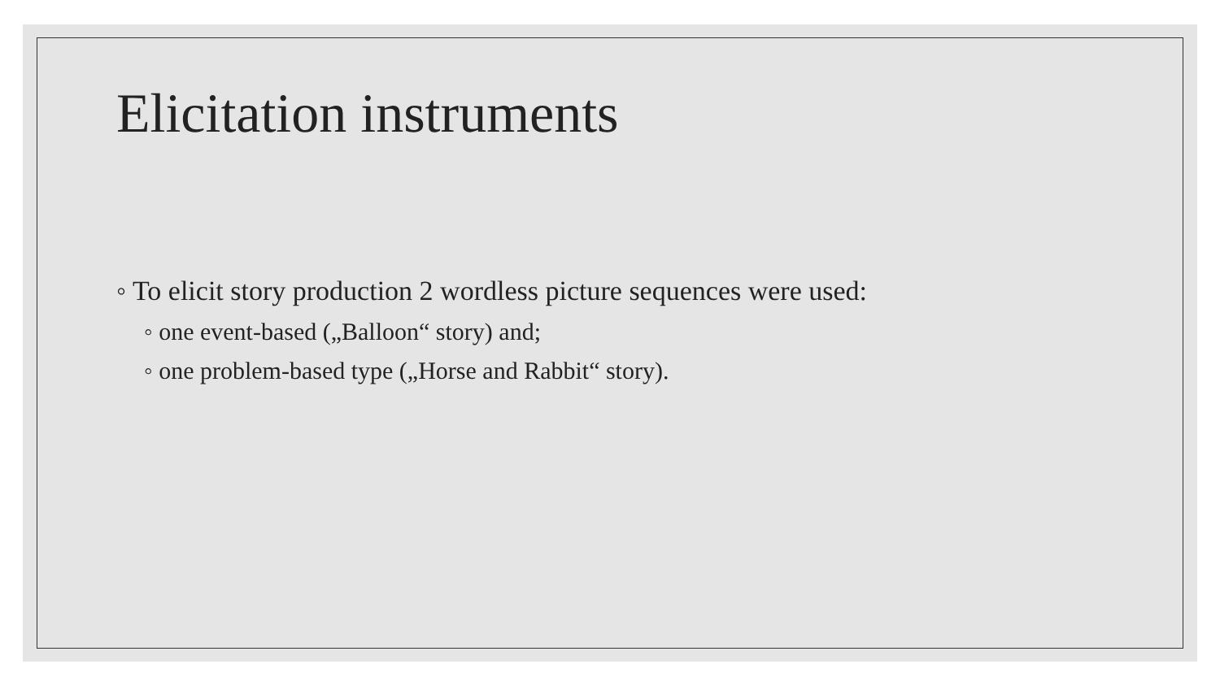Elicitation instruments
◦ To elicit story production 2 wordless picture sequences were used:
◦ one event-based („Balloon“ story) and;
◦ one problem-based type („Horse and Rabbit“ story).